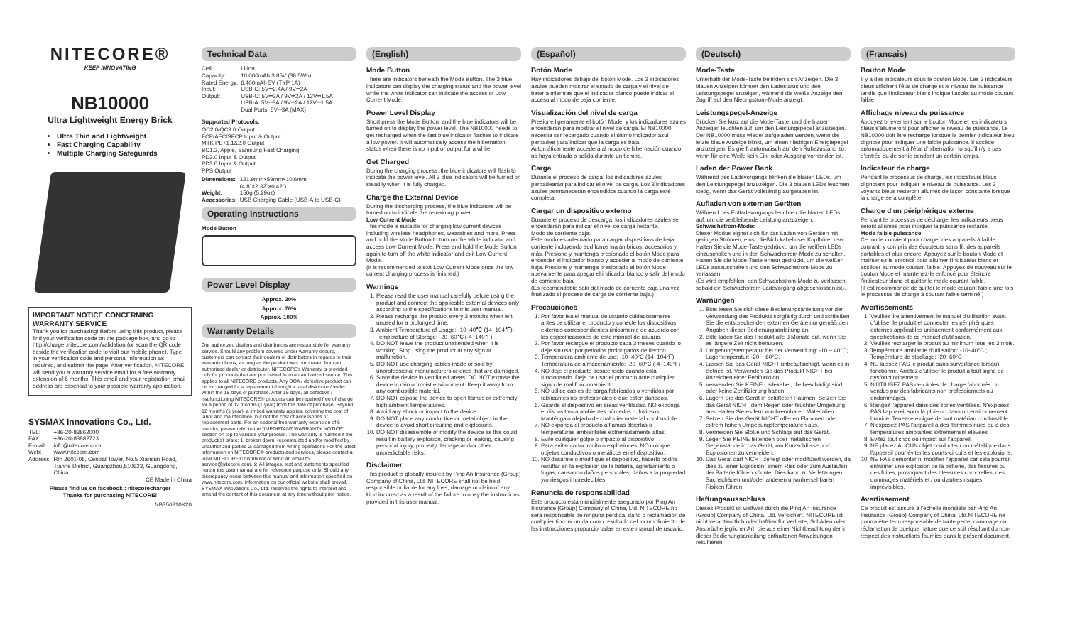NITECORE®
KEEP INNOVATING
NB10000
Ultra Lightweight Energy Brick
Ultra Thin and Lightweight
Fast Charging Capability
Multiple Charging Safeguards
IMPORTANT NOTICE CONCERNING WARRANTY SERVICE
Thank you for purchasing! Before using this product, please find your verification code on the package box, and go to http://charger.nitecore.com/validation (or scan the QR code beside the verification code to visit our mobile phone). Type in your verification code and personal information as required, and submit the page. After verification, NITECORE will send you a warranty service email for a free warranty extension of 6 months. This email and your registration email address are essential to your possible warranty application.
SYSMAX Innovations Co., Ltd.
| TEL: | +86-20-83862000 |
| FAX: | +86-20-83882723 |
| E-mail: | info@nitecore.com |
| Web: | www.nitecore.com |
| Address: | Rm 2601-06, Central Tower, No.5 Xiancun Road, Tianhe District, Guangzhou,510623, Guangdong, China |
CE Made in China
Please find us on facebook : nitecorecharger
Thanks for purchasing NITECORE!
NB350310K20
Technical Data
| Cell: | Li-ion |
| Capacity: | 10,000mAh 3.85V (38.5Wh) |
| Rated Energy: | 6,400mAh 5V (TYP 1A) |
| Input: | USB-C: 5V⎓2.4A / 9V⎓2A |
| Output: | USB-C: 5V⎓3A / 9V⎓2A / 12V⎓1.5A USB-A: 5V⎓3A / 9V⎓2A / 12V⎓1.5A Dual Ports: 5V⎓3A (MAX) |
Supported Protocols:
QC2.0/QC3.0 Output
FCP/AFC/SFCP Input & Output
MTK PE+1.1&2.0 Output
BC1.2, Apple, Samsung Fast Charging
PD2.0 Input & Output
PD3.0 Input & Output
PPS Output
| Dimensions: | 121.9mm×59mm×10.6mm (4.8"×2.32"×0.42") |
| Weight: | 150g (5.29oz) |
| Accessories: | USB Charging Cable (USB-A to USB-C) |
Operating Instructions
Mode Button
Power Level Display
Approx. 30%
Approx. 70%
Approx. 100%
Warranty Details
Our authorized dealers and distributors are responsible for warranty service. Should any problem covered under warranty occurs, customers can contact their dealers or distributors in regards to their warranty claims, as long as the product was purchased from an authorized dealer or distributor. NITECORE's Warranty is provided only for products that are purchased from an authorized source. This applies to all NITECORE products. Any DOA / defective product can be exchanged for a replacement through a local distributor/dealer within the 15 days of purchase. After 15 days, all defective / malfunctioning NITECORE® products can be repaired free of charge for a period of 12 months (1 year) from the date of purchase. Beyond 12 months (1 year), a limited warranty applies, covering the cost of labor and maintenance, but not the cost of accessories or replacement parts. For an optional free warranty extension of 6 months, please refer to the "IMPORTANT WARRANTY NOTICE" section on top to validate your product. The warranty is nullified if the product(s) is/are: 1. broken down, reconstructed and/or modified by unauthorized parties 2. damaged from wrong operations For the latest information on NITECORE® products and services, please contact a local NITECORE® distributor or send an email to service@nitecore.com. ※ All images, text and statements specified herein this user manual are for reference purpose only. Should any discrepancy occur between this manual and information specified on www.nitecore.com, information on our official website shall prevail. SYSMAX Innovations Co., Ltd. reserves the rights to interpret and amend the content of this document at any time without prior notice.
(English)
Mode Button
There are indicators beneath the Mode Button. The 3 blue indicators can display the charging status and the power level while the white indicator can indicate the access of Low Current Mode.
Power Level Display
Short press the Mode Button, and the blue indicators will be turned on to display the power level. The NB10000 needs to get recharged when the last blue indicator flashes to indicate a low power. It will automatically access the hibernation status when there is no input or output for a while.
Get Charged
During the charging process, the blue indicators will flash to indicate the power level. All 3 blue indicators will be turned on steadily when it is fully charged.
Charge the External Device
During the discharging process, the blue indicators will be turned on to indicate the remaining power.
Low Current Mode:
This mode is suitable for charging low current devices including wireless headphones, wearables and more. Press and hold the Mode Button to turn on the white indicator and access Low Current Mode. Press and hold the Mode Button again to turn off the white indicator and exit Low Current Mode.
(It is recommended to exit Low Current Mode once the low current charging process is finished.)
Warnings
1. Please read the user manual carefully before using the product and connect the applicable external devices only according to the specifications in this user manual.
2. Please recharge the product every 3 months when left unused for a prolonged time.
3. Ambient Temperature of Usage: -10~40℃ (14~104℉); Temperature of Storage: -20~60℃ (-4~140℉)
4. DO NOT leave the product unattended when it is working. Stop using the product at any sign of malfunction.
5. DO NOT use charging cables made or sold by unprofessional manufacturers or ones that are damaged.
6. Store the device in ventilated areas. DO NOT expose the device in rain or moist environment. Keep it away from any combustible material.
7. DO NOT expose the device to open flames or extremely high ambient temperatures.
8. Avoid any shock or impact to the device.
9. DO NOT place any conductive or metal object in the device to avoid short circuiting and explosions.
10. DO NOT disassemble or modify the device as this could result in battery explosion, cracking or leaking, causing personal injury, property damage and/or other unpredictable risks.
Disclaimer
This product is globally insured by Ping An Insurance (Group) Company of China, Ltd. NITECORE shall not be held responsible or liable for any loss, damage or claim of any kind incurred as a result of the failure to obey the instructions provided in this user manual.
(Español)
Botón Mode
Hay indicadores debajo del botón Mode. Los 3 indicadores azules pueden mostrar el estado de carga y el nivel de batería mientras que el indicador blanco puede indicar el acceso al modo de baja corriente.
Visualización del nivel de carga
Presione ligeramente el botón Mode, y los indicadores azules encenderán para mostrar el nivel de carga. El NB10000 necesita ser recargado cuando el último indicador azul parpadee para indicar que la carga es baja. Automáticamente accederá al modo de hibernación cuando no haya entrada o salida durante un tiempo.
Carga
Durante el proceso de carga, los indicadores azules parpadearán para indicar el nivel de carga. Los 3 indicadores azules permanecerán encendidos cuando la carga esté completa.
Cargar un dispositivo externo
Durante el proceso de descarga, los indicadores azules se encenderán para indicar el nivel de carga restante.
Modo de corriente baja:
Este modo es adecuado para cargar dispositivos de baja corriente incluyendo audífonos inalámbricos, accesorios y más. Presione y mantenga presionado el botón Mode para encender el indicador blanco y acceder al modo de corriente baja. Presione y mantenga presionado el botón Mode nuevamente para apagar el indicador blanco y salir del modo de corriente baja.
(Es recomendable salir del modo de corriente baja una vez finalizado el proceso de carga de corriente baja.)
Precauciones
1. Por favor lea el manual de usuario cuidadosamente antes de utilizar el producto y conecte los dispositivos externos correspondientes únicamente de acuerdo con las especificaciones de este manual de usuario.
2. Por favor recargue el producto cada 3 meses cuando lo deje sin usar por periodos prolongados de tiempo.
3. Temperatura ambiente de uso: -10~40°C (14~104°F); Temperatura de almacenamiento: -20~60°C (-4~140°F)
4. NO deje el producto desatendido cuando está funcionando. Deje de usar el producto ante cualquier signo de mal funcionamiento.
5. NO utilice cables de carga fabricados o vendidos por fabricantes no profesionales o que estén dañados.
6. Guarde el dispositivo en áreas ventiladas. NO exponga el dispositivo a ambientes húmedos o lluviosos. Manténgalo alejado de cualquier material combustible.
7. NO exponga el producto a flamas abiertas o temperaturas ambientales extremadamente altas.
8. Evite cualquier golpe o impacto al dispositivo.
9. Para evitar cortocircuito o explosiones, NO coloque objetos conductivos o metálicos en el dispositivo.
10. NO desarme o modifique el dispositivo, hacerlo podría resultar en la explosión de la batería, agrietamiento o fugas, causando daños personales, daños a la propiedad y/o riesgos impredecibles.
Renuncia de responsabilidad
Este producto está mundialmente asegurado por Ping An Insurance (Group) Company of China, Ltd. NITECORE no será responsable de ninguna pérdida, daño o reclamación de cualquier tipo incurrida como resultado del incumplimiento de las instrucciones proporcionadas en este manual de usuario.
(Deutsch)
Mode-Taste
Unterhalb der Mode-Taste befinden sich Anzeigen. Die 3 blauen Anzeigen können den Ladestatus und den Leistungspegel anzeigen, während die weiße Anzeige den Zugriff auf den Niedrigstrom-Mode anzeigt.
Leistungspegel-Anzeige
Drücken Sie kurz auf die Mode-Taste, und die blauen Anzeigen leuchten auf, um den Leistungspegel anzuzeigen. Der NB10000 muss wieder aufgeladen werden, wenn die letzte blaue Anzeige blinkt, um einen niedrigen Energiepegel anzuzeigen. Es greift automatisch auf den Ruhezustand zu, wenn für eine Weile kein Ein- oder Ausgang vorhanden ist.
Laden der Power Bank
Während des Ladevorgangs blinken die blauen LEDs, um den Leistungspegel anzuzeigen. Die 3 blauen LEDs leuchten stetig, wenn das Gerät vollständig aufgeladen ist.
Aufladen von externen Geräten
Während des Entladevorgangs leuchten die blauen LEDs auf, um die verbleibende Leistung anzuzeigen.
Schwachstrom-Mode:
Dieser Modus eignet sich für das Laden von Geräten mit geringen Strömen, einschließlich kabelloser Kopfhörer usw. Halten Sie die Mode-Taste gedrückt, um die weißen LEDs einzuschalten und in den Schwachstrom-Mode zu schalten. Halten Sie die Mode-Taste erneut gedrückt, um die weißen LEDs auszuschalten und den Schwachstrom-Mode zu verlassen.
(Es wird empfohlen, den Schwachstrom-Mode zu verlassen, sobald ein Schwachstrom-Ladevorgang abgeschlossen ist).
Warnungen
1. Bitte lesen Sie sich diese Bedienungsanleitung vor der Verwendung des Produkts sorgfältig durch und schließen Sie die entsprechenden externen Geräte nur gemäß den Angaben dieser Bedienungsanleitung an.
2. Bitte laden Sie das Produkt alle 3 Monate auf, wenn Sie es längere Zeit nicht benutzen.
3. Umgebungstemperatur bei der Verwendung: -10 ~ 40°C; Lagertemperatur: -20 ~ 60°C.
4. Lassen Sie das Gerät NICHT unbeaufsichtigt, wenn es in Betrieb ist. Verwenden Sie das Produkt NICHT bei Anzeichen einer Fehlfunktion.
5. Verwenden Sie KEINE Ladekabel, die beschädigt sind oder keine Zertifizierung haben.
6. Lagern Sie das Gerät in belüfteten Räumen. Setzen Sie das Gerät NICHT dem Regen oder feuchter Umgebung aus. Halten Sie es fern von brennbaren Materialien.
7. Setzen Sie das Gerät NICHT offenen Flammen oder extrem hohen Umgebungstemperaturen aus.
8. Vermeiden Sie Stöße und Schläge auf das Gerät.
9. Legen Sie KEINE leitenden oder metallischen Gegenstände in das Gerät, um Kurzschlüsse und Explosionen zu vermeiden.
10. Das Gerät darf NICHT zerlegt oder modifiziert werden, da dies zu einer Explosion, einem Riss oder zum Auslaufen der Batterie führen könnte. Dies kann zu Verletzungen, Sachschäden und/oder anderen unvorhersehbaren Risiken führen.
Haftungsausschluss
Dieses Produkt ist weltweit durch die Ping An Insurance (Group) Company of China, Ltd. versichert. NITECORE ist nicht verantwortlich oder haftbar für Verluste, Schäden oder Ansprüche jeglicher Art, die aus einer Nichtbeachtung der in dieser Bedienungsanleitung enthaltenen Anweisungen resultieren.
(Francais)
Bouton Mode
Il y a des indicateurs sous le bouton Mode. Les 3 indicateurs bleus affichent l'état de charge et le niveau de puissance tandis que l'indicateur blanc indique l'accès au mode courant faible.
Affichage niveau de puissance
Appuyez brièvement sur le bouton Mode et les indicateurs bleus s'allumeront pour afficher le niveau de puissance. Le NB10000 doit être rechargé lorsque le dernier indicateur bleu clignote pour indiquer une faible puissance. Il accède automatiquement à l'état d'hibernation lorsqu'il n'y a pas d'entrée ou de sortie pendant un certain temps.
Indicateur de charge
Pendant le processus de charge, les indicateurs bleus clignotent pour indiquer le niveau de puissance. Les 3 voyants bleus resteront allumés de façon constante lorsque la charge sera complète.
Charge d'un périphérique externe
Pendant le processus de décharge, les indicateurs bleus seront allumés pour indiquer la puissance restante.
Mode faible puissance:
Ce mode convient pour charger des appareils à faible courant, y compris des écouteurs sans fil, des appareils portables et plus encore. Appuyez sur le bouton Mode et maintenez-le enfoncé pour allumer l'indicateur blanc et accéder au mode courant faible. Appuyez de nouveau sur le bouton Mode et maintenez-le enfoncé pour éteindre l'indicateur blanc et quitter le mode courant faible.
(Il est recommandé de quitter le mode courant faible une fois le processus de charge à courant faible terminé.)
Avertissements
1. Veuillez lire attentivement le manuel d'utilisation avant d'utiliser le produit et connecter les périphériques externes applicables uniquement conformément aux spécifications de ce manuel d'utilisation.
2. Veuillez recharger le produit au minimum tous les 3 mois.
3. Température ambiante d'utilisation: -10~40°C ; Température de stockage: -20~60°C
4. NE laissez PAS le produit sans surveillance lorsqu'il fonctionne. Arrêtez d'utiliser le produit à tout signe de dysfonctionnement.
5. N'UTILISEZ PAS de câbles de charge fabriqués ou vendus par des fabricants non professionnels ou endommagés.
6. Rangez l'appareil dans des zones ventilées. N'exposez PAS l'appareil sous la pluie ou dans un environnement humide. Tenez-le éloigné de tout matériau combustible.
7. N'exposez PAS l'appareil à des flammes nues ou à des températures ambiantes extrêmement élevées
8. Evitez tout choc ou impact sur l'appareil.
9. NE placez AUCUN objet conducteur ou métallique dans l'appareil pour éviter les courts-circuits et les explosions.
10. NE PAS démonter ni modifier l'appareil car cela pourrait entraîner une explosion de la batterie, des fissures ou des fuites, provoquant des blessures corporelles, des dommages matériels et / ou d'autres risques imprévisibles.
Avertissement
Ce produit est assuré à l'échelle mondiale par Ping An Insurance (Group) Company of China, Ltd.NITECORE ne pourra être tenu responsable de toute perte, dommage ou réclamation de quelque nature que ce soit résultant du non-respect des instructions fournies dans le présent document.